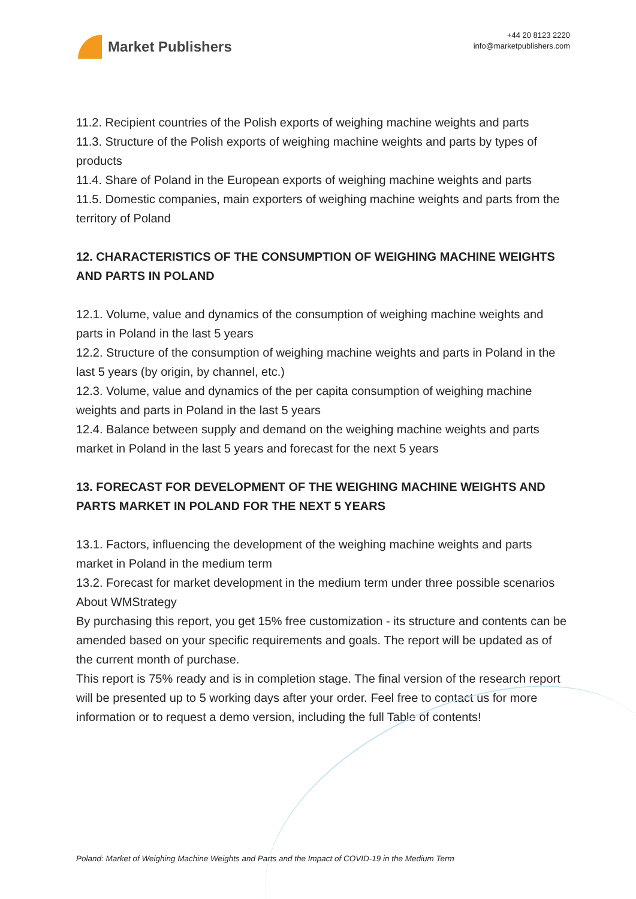Market Publishers
+44 20 8123 2220
info@marketpublishers.com
11.2. Recipient countries of the Polish exports of weighing machine weights and parts
11.3. Structure of the Polish exports of weighing machine weights and parts by types of products
11.4. Share of Poland in the European exports of weighing machine weights and parts
11.5. Domestic companies, main exporters of weighing machine weights and parts from the territory of Poland
12. CHARACTERISTICS OF THE CONSUMPTION OF WEIGHING MACHINE WEIGHTS AND PARTS IN POLAND
12.1. Volume, value and dynamics of the consumption of weighing machine weights and parts in Poland in the last 5 years
12.2. Structure of the consumption of weighing machine weights and parts in Poland in the last 5 years (by origin, by channel, etc.)
12.3. Volume, value and dynamics of the per capita consumption of weighing machine weights and parts in Poland in the last 5 years
12.4. Balance between supply and demand on the weighing machine weights and parts market in Poland in the last 5 years and forecast for the next 5 years
13. FORECAST FOR DEVELOPMENT OF THE WEIGHING MACHINE WEIGHTS AND PARTS MARKET IN POLAND FOR THE NEXT 5 YEARS
13.1. Factors, influencing the development of the weighing machine weights and parts market in Poland in the medium term
13.2. Forecast for market development in the medium term under three possible scenarios
About WMStrategy
By purchasing this report, you get 15% free customization - its structure and contents can be amended based on your specific requirements and goals. The report will be updated as of the current month of purchase.
This report is 75% ready and is in completion stage. The final version of the research report will be presented up to 5 working days after your order. Feel free to contact us for more information or to request a demo version, including the full Table of contents!
Poland: Market of Weighing Machine Weights and Parts and the Impact of COVID-19 in the Medium Term